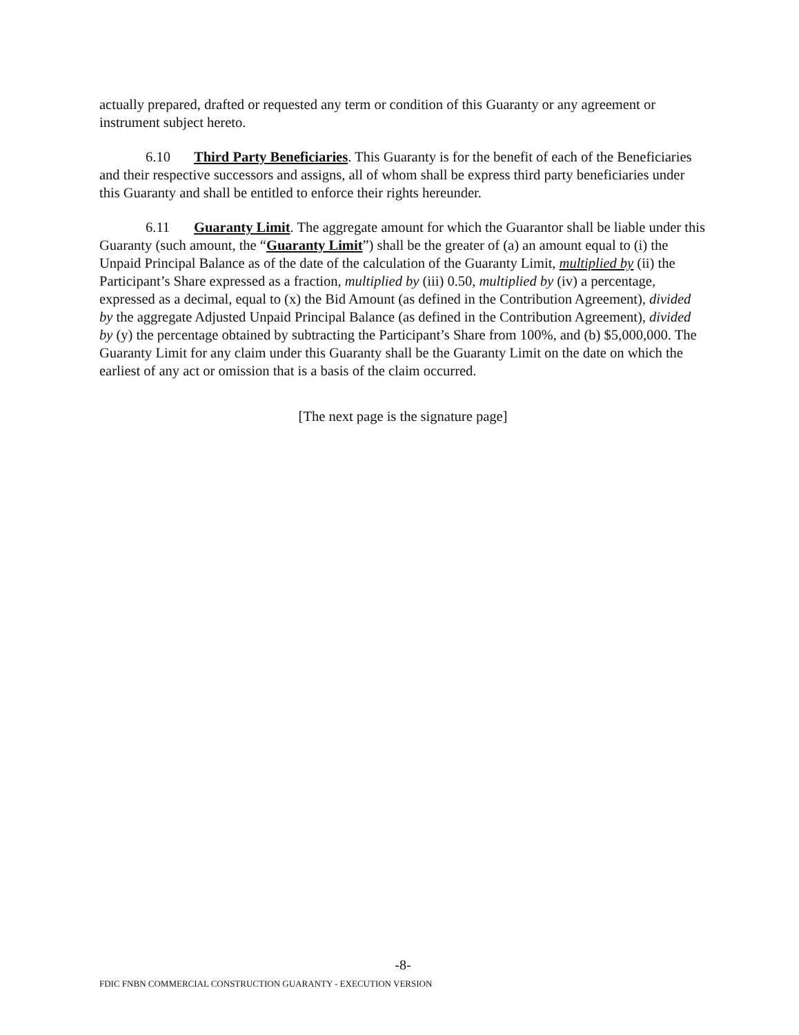actually prepared, drafted or requested any term or condition of this Guaranty or any agreement or instrument subject hereto.
6.10 Third Party Beneficiaries. This Guaranty is for the benefit of each of the Beneficiaries and their respective successors and assigns, all of whom shall be express third party beneficiaries under this Guaranty and shall be entitled to enforce their rights hereunder.
6.11 Guaranty Limit. The aggregate amount for which the Guarantor shall be liable under this Guaranty (such amount, the “Guaranty Limit”) shall be the greater of (a) an amount equal to (i) the Unpaid Principal Balance as of the date of the calculation of the Guaranty Limit, multiplied by (ii) the Participant’s Share expressed as a fraction, multiplied by (iii) 0.50, multiplied by (iv) a percentage, expressed as a decimal, equal to (x) the Bid Amount (as defined in the Contribution Agreement), divided by the aggregate Adjusted Unpaid Principal Balance (as defined in the Contribution Agreement), divided by (y) the percentage obtained by subtracting the Participant’s Share from 100%, and (b) $5,000,000. The Guaranty Limit for any claim under this Guaranty shall be the Guaranty Limit on the date on which the earliest of any act or omission that is a basis of the claim occurred.
[The next page is the signature page]
-8-
FDIC FNBN COMMERCIAL CONSTRUCTION GUARANTY - EXECUTION VERSION